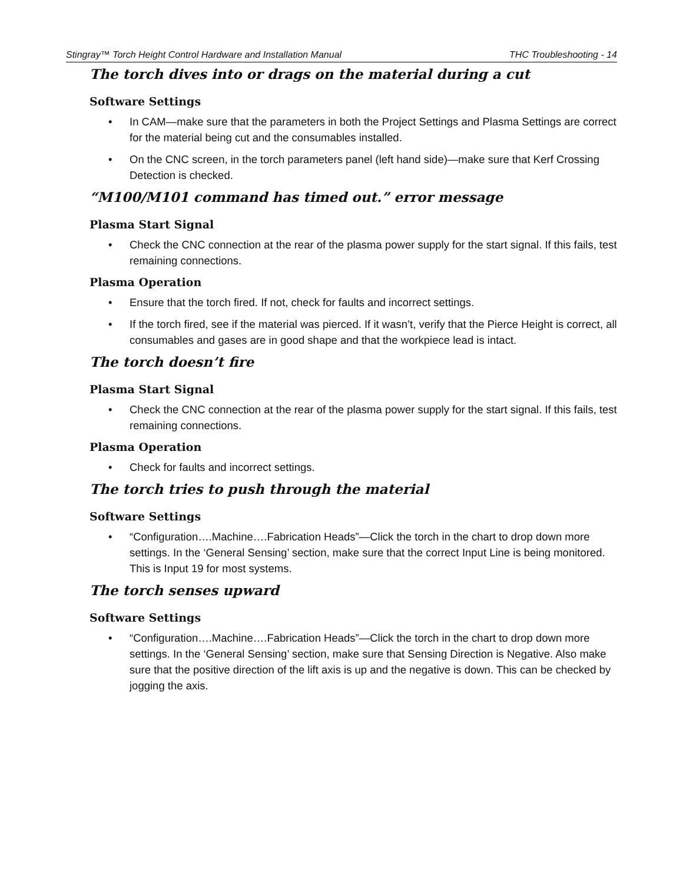Stingray™ Torch Height Control Hardware and Installation Manual THC Troubleshooting - 14
The torch dives into or drags on the material during a cut
Software Settings
• In CAM—make sure that the parameters in both the Project Settings and Plasma Settings are correct for the material being cut and the consumables installed.
• On the CNC screen, in the torch parameters panel (left hand side)—make sure that Kerf Crossing Detection is checked.
“M100/M101 command has timed out.” error message
Plasma Start Signal
• Check the CNC connection at the rear of the plasma power supply for the start signal. If this fails, test remaining connections.
Plasma Operation
• Ensure that the torch fired. If not, check for faults and incorrect settings.
• If the torch fired, see if the material was pierced. If it wasn’t, verify that the Pierce Height is correct, all consumables and gases are in good shape and that the workpiece lead is intact.
The torch doesn’t fire
Plasma Start Signal
• Check the CNC connection at the rear of the plasma power supply for the start signal. If this fails, test remaining connections.
Plasma Operation
• Check for faults and incorrect settings.
The torch tries to push through the material
Software Settings
• “Configuration….Machine….Fabrication Heads”—Click the torch in the chart to drop down more settings. In the ‘General Sensing’ section, make sure that the correct Input Line is being monitored. This is Input 19 for most systems.
The torch senses upward
Software Settings
• “Configuration….Machine….Fabrication Heads”—Click the torch in the chart to drop down more settings. In the ‘General Sensing’ section, make sure that Sensing Direction is Negative. Also make sure that the positive direction of the lift axis is up and the negative is down. This can be checked by jogging the axis.